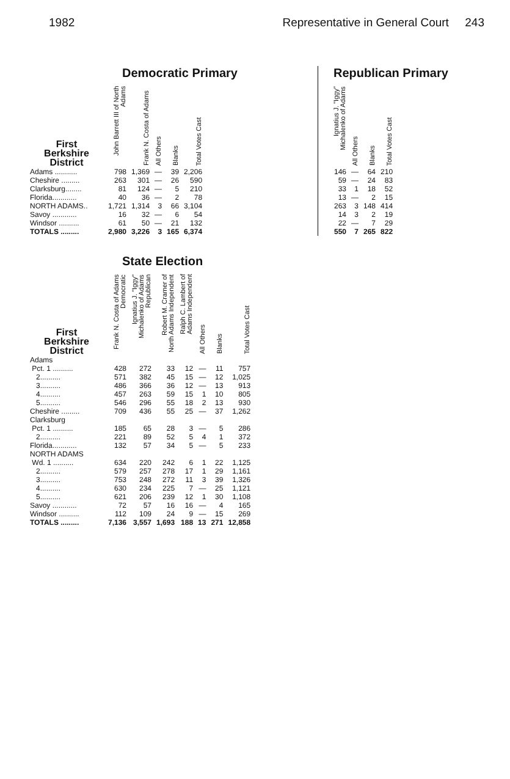1982 Representative in General Court 243
Democratic Primary
| First Berkshire District | John Barrett III of North Adams | Frank N. Costa of Adams | All Others | Blanks | Total Votes Cast |
| --- | --- | --- | --- | --- | --- |
| Adams ........... | 798 | 1,369 | — | 39 | 2,206 |
| Cheshire ......... | 263 | 301 | — | 26 | 590 |
| Clarksburg........ | 81 | 124 | — | 5 | 210 |
| Florida............ | 40 | 36 | — | 2 | 78 |
| NORTH ADAMS.. | 1,721 | 1,314 | 3 | 66 | 3,104 |
| Savoy ............ | 16 | 32 | — | 6 | 54 |
| Windsor .......... | 61 | 50 | — | 21 | 132 |
| TOTALS ......... | 2,980 | 3,226 | 3 | 165 | 6,374 |
Republican Primary
| Ignatius J. "Iggy" Michalenko of Adams | All Others | Blanks | Total Votes Cast |
| --- | --- | --- | --- |
| 146 | — | 64 | 210 |
| 59 | — | 24 | 83 |
| 33 | 1 | 18 | 52 |
| 13 | — | 2 | 15 |
| 263 | 3 | 148 | 414 |
| 14 | 3 | 2 | 19 |
| 22 | — | 7 | 29 |
| 550 | 7 | 265 | 822 |
State Election
| First Berkshire District | Frank N. Costa of Adams Democratic | Ignatius J. "Iggy" Michalenko of Adams Republican | Robert M. Cramer of North Adams Independent | Ralph C. Lambert of Adams Independent | All Others | Blanks | Total Votes Cast |
| --- | --- | --- | --- | --- | --- | --- | --- |
| Adams | | | | | | | |
| Pct. 1 .......... | 428 | 272 | 33 | 12 | — | 11 | 757 |
| 2.......... | 571 | 382 | 45 | 15 | — | 12 | 1,025 |
| 3.......... | 486 | 366 | 36 | 12 | — | 13 | 913 |
| 4.......... | 457 | 263 | 59 | 15 | 1 | 10 | 805 |
| 5.......... | 546 | 296 | 55 | 18 | 2 | 13 | 930 |
| Cheshire ......... | 709 | 436 | 55 | 25 | — | 37 | 1,262 |
| Clarksburg | | | | | | | |
| Pct. 1 .......... | 185 | 65 | 28 | 3 | — | 5 | 286 |
| 2.......... | 221 | 89 | 52 | 5 | 4 | 1 | 372 |
| Florida............ | 132 | 57 | 34 | 5 | — | 5 | 233 |
| NORTH ADAMS | | | | | | | |
| Wd. 1 .......... | 634 | 220 | 242 | 6 | 1 | 22 | 1,125 |
| 2.......... | 579 | 257 | 278 | 17 | 1 | 29 | 1,161 |
| 3.......... | 753 | 248 | 272 | 11 | 3 | 39 | 1,326 |
| 4.......... | 630 | 234 | 225 | 7 | — | 25 | 1,121 |
| 5.......... | 621 | 206 | 239 | 12 | 1 | 30 | 1,108 |
| Savoy ............ | 72 | 57 | 16 | 16 | — | 4 | 165 |
| Windsor .......... | 112 | 109 | 24 | 9 | — | 15 | 269 |
| TOTALS ......... | 7,136 | 3,557 | 1,693 | 188 | 13 | 271 | 12,858 |